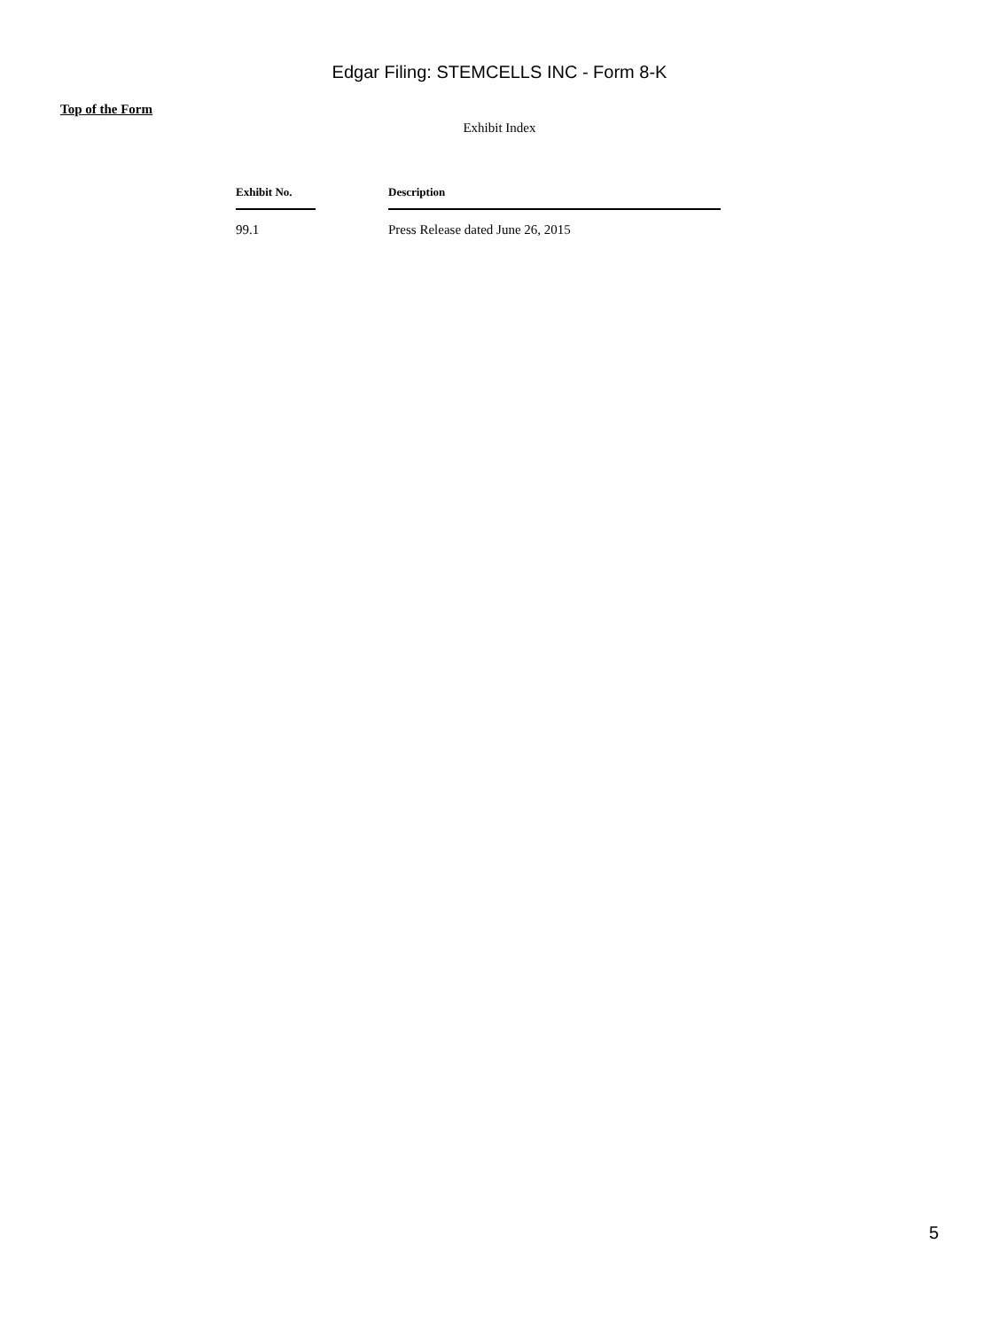Edgar Filing: STEMCELLS INC - Form 8-K
Top of the Form
Exhibit Index
| Exhibit No. | | Description |
| --- | --- | --- |
| 99.1 | | Press Release dated June 26, 2015 |
5